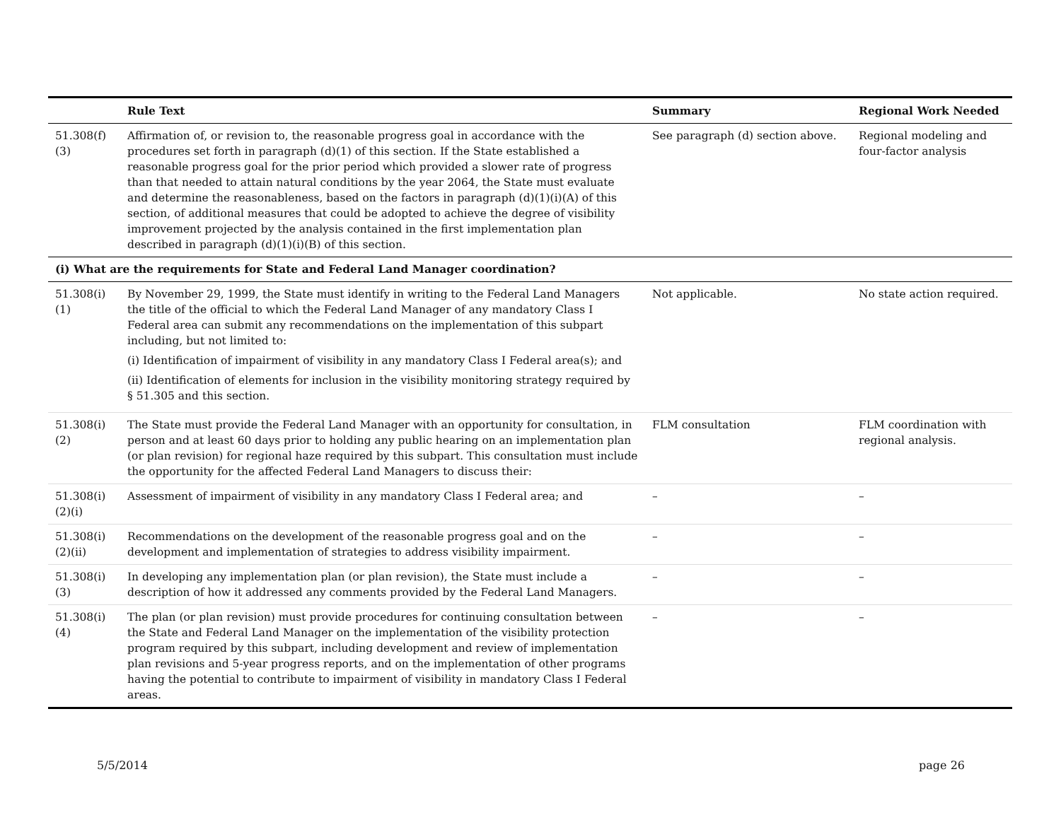| | Rule Text | Summary | Regional Work Needed |
| --- | --- | --- | --- |
| 51.308(f) (3) | Affirmation of, or revision to, the reasonable progress goal in accordance with the procedures set forth in paragraph (d)(1) of this section. If the State established a reasonable progress goal for the prior period which provided a slower rate of progress than that needed to attain natural conditions by the year 2064, the State must evaluate and determine the reasonableness, based on the factors in paragraph (d)(1)(i)(A) of this section, of additional measures that could be adopted to achieve the degree of visibility improvement projected by the analysis contained in the first implementation plan described in paragraph (d)(1)(i)(B) of this section. | See paragraph (d) section above. | Regional modeling and four-factor analysis |
| (i) What are the requirements for State and Federal Land Manager coordination? | | | |
| 51.308(i) (1) | By November 29, 1999, the State must identify in writing to the Federal Land Managers the title of the official to which the Federal Land Manager of any mandatory Class I Federal area can submit any recommendations on the implementation of this subpart including, but not limited to: (i) Identification of impairment of visibility in any mandatory Class I Federal area(s); and (ii) Identification of elements for inclusion in the visibility monitoring strategy required by § 51.305 and this section. | Not applicable. | No state action required. |
| 51.308(i) (2) | The State must provide the Federal Land Manager with an opportunity for consultation, in person and at least 60 days prior to holding any public hearing on an implementation plan (or plan revision) for regional haze required by this subpart. This consultation must include the opportunity for the affected Federal Land Managers to discuss their: | FLM consultation | FLM coordination with regional analysis. |
| 51.308(i) (2)(i) | Assessment of impairment of visibility in any mandatory Class I Federal area; and | – | – |
| 51.308(i) (2)(ii) | Recommendations on the development of the reasonable progress goal and on the development and implementation of strategies to address visibility impairment. | – | – |
| 51.308(i) (3) | In developing any implementation plan (or plan revision), the State must include a description of how it addressed any comments provided by the Federal Land Managers. | – | – |
| 51.308(i) (4) | The plan (or plan revision) must provide procedures for continuing consultation between the State and Federal Land Manager on the implementation of the visibility protection program required by this subpart, including development and review of implementation plan revisions and 5-year progress reports, and on the implementation of other programs having the potential to contribute to impairment of visibility in mandatory Class I Federal areas. | – | – |
5/5/2014 page 26